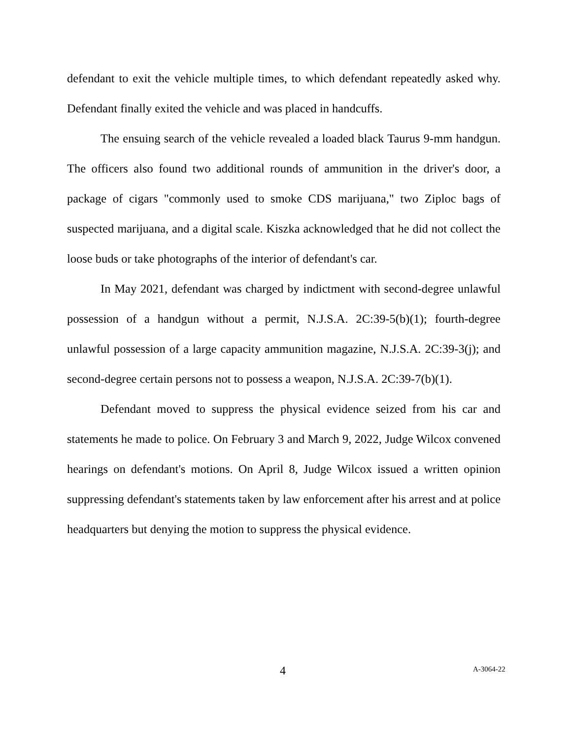defendant to exit the vehicle multiple times, to which defendant repeatedly asked why. Defendant finally exited the vehicle and was placed in handcuffs.
The ensuing search of the vehicle revealed a loaded black Taurus 9-mm handgun. The officers also found two additional rounds of ammunition in the driver's door, a package of cigars "commonly used to smoke CDS marijuana," two Ziploc bags of suspected marijuana, and a digital scale. Kiszka acknowledged that he did not collect the loose buds or take photographs of the interior of defendant's car.
In May 2021, defendant was charged by indictment with second-degree unlawful possession of a handgun without a permit, N.J.S.A. 2C:39-5(b)(1); fourth-degree unlawful possession of a large capacity ammunition magazine, N.J.S.A. 2C:39-3(j); and second-degree certain persons not to possess a weapon, N.J.S.A. 2C:39-7(b)(1).
Defendant moved to suppress the physical evidence seized from his car and statements he made to police. On February 3 and March 9, 2022, Judge Wilcox convened hearings on defendant's motions. On April 8, Judge Wilcox issued a written opinion suppressing defendant's statements taken by law enforcement after his arrest and at police headquarters but denying the motion to suppress the physical evidence.
4 A-3064-22